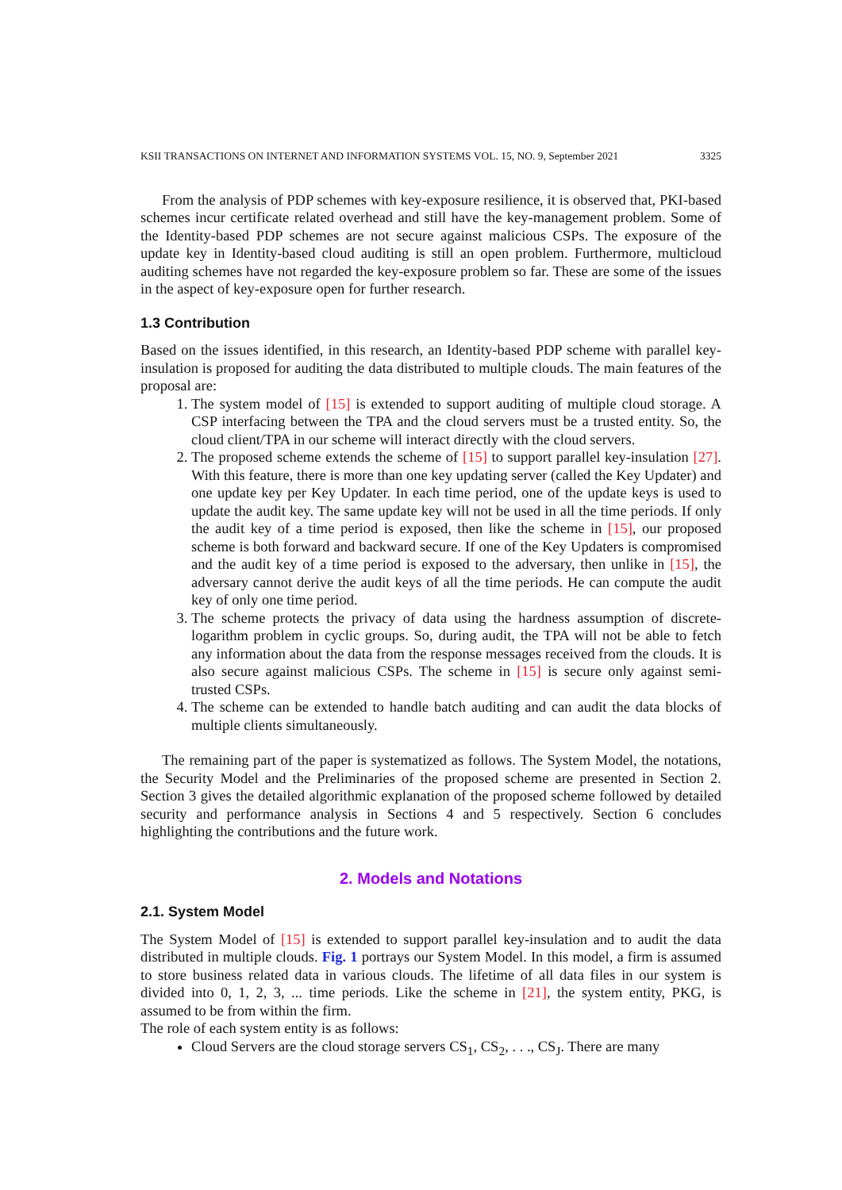KSII TRANSACTIONS ON INTERNET AND INFORMATION SYSTEMS VOL. 15, NO. 9, September 2021 3325
From the analysis of PDP schemes with key-exposure resilience, it is observed that, PKI-based schemes incur certificate related overhead and still have the key-management problem. Some of the Identity-based PDP schemes are not secure against malicious CSPs. The exposure of the update key in Identity-based cloud auditing is still an open problem. Furthermore, multicloud auditing schemes have not regarded the key-exposure problem so far. These are some of the issues in the aspect of key-exposure open for further research.
1.3 Contribution
Based on the issues identified, in this research, an Identity-based PDP scheme with parallel key-insulation is proposed for auditing the data distributed to multiple clouds. The main features of the proposal are:
1. The system model of [15] is extended to support auditing of multiple cloud storage. A CSP interfacing between the TPA and the cloud servers must be a trusted entity. So, the cloud client/TPA in our scheme will interact directly with the cloud servers.
2. The proposed scheme extends the scheme of [15] to support parallel key-insulation [27]. With this feature, there is more than one key updating server (called the Key Updater) and one update key per Key Updater. In each time period, one of the update keys is used to update the audit key. The same update key will not be used in all the time periods. If only the audit key of a time period is exposed, then like the scheme in [15], our proposed scheme is both forward and backward secure. If one of the Key Updaters is compromised and the audit key of a time period is exposed to the adversary, then unlike in [15], the adversary cannot derive the audit keys of all the time periods. He can compute the audit key of only one time period.
3. The scheme protects the privacy of data using the hardness assumption of discrete-logarithm problem in cyclic groups. So, during audit, the TPA will not be able to fetch any information about the data from the response messages received from the clouds. It is also secure against malicious CSPs. The scheme in [15] is secure only against semi-trusted CSPs.
4. The scheme can be extended to handle batch auditing and can audit the data blocks of multiple clients simultaneously.
The remaining part of the paper is systematized as follows. The System Model, the notations, the Security Model and the Preliminaries of the proposed scheme are presented in Section 2. Section 3 gives the detailed algorithmic explanation of the proposed scheme followed by detailed security and performance analysis in Sections 4 and 5 respectively. Section 6 concludes highlighting the contributions and the future work.
2. Models and Notations
2.1. System Model
The System Model of [15] is extended to support parallel key-insulation and to audit the data distributed in multiple clouds. Fig. 1 portrays our System Model. In this model, a firm is assumed to store business related data in various clouds. The lifetime of all data files in our system is divided into 0, 1, 2, 3, ... time periods. Like the scheme in [21], the system entity, PKG, is assumed to be from within the firm.
The role of each system entity is as follows:
Cloud Servers are the cloud storage servers CS<sub>1</sub>, CS<sub>2</sub>, . . ., CS<sub>J</sub>. There are many